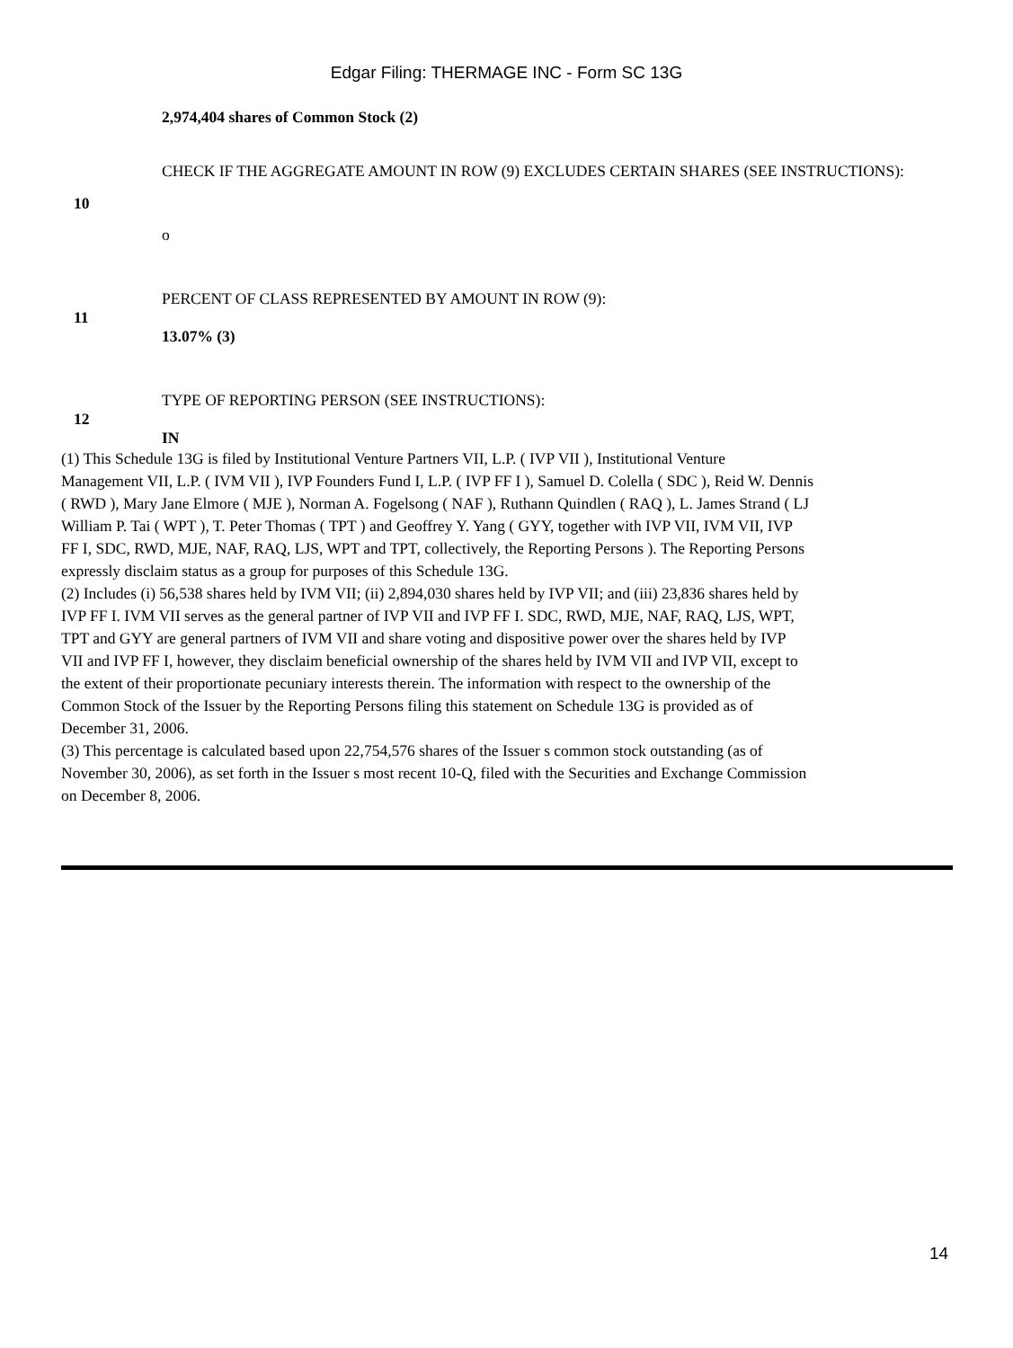Edgar Filing: THERMAGE INC - Form SC 13G
| | 2,974,404 shares of Common Stock (2) |
| 10 | CHECK IF THE AGGREGATE AMOUNT IN ROW (9) EXCLUDES CERTAIN SHARES (SEE INSTRUCTIONS): o |
| 11 | PERCENT OF CLASS REPRESENTED BY AMOUNT IN ROW (9): 13.07% (3) |
| 12 | TYPE OF REPORTING PERSON (SEE INSTRUCTIONS): IN |
(1) This Schedule 13G is filed by Institutional Venture Partners VII, L.P. ( IVP VII ), Institutional Venture
Management VII, L.P. ( IVM VII ), IVP Founders Fund I, L.P. ( IVP FF I ), Samuel D. Colella ( SDC ), Reid W. Dennis
( RWD ), Mary Jane Elmore ( MJE ), Norman A. Fogelsong ( NAF ), Ruthann Quindlen ( RAQ ), L. James Strand ( LJ
William P. Tai ( WPT ), T. Peter Thomas ( TPT ) and Geoffrey Y. Yang ( GYY, together with IVP VII, IVM VII, IVP
FF I, SDC, RWD, MJE, NAF, RAQ, LJS, WPT and TPT, collectively, the Reporting Persons ). The Reporting Persons
expressly disclaim status as a group for purposes of this Schedule 13G.
(2) Includes (i) 56,538 shares held by IVM VII; (ii) 2,894,030 shares held by IVP VII; and (iii) 23,836 shares held by
IVP FF I. IVM VII serves as the general partner of IVP VII and IVP FF I. SDC, RWD, MJE, NAF, RAQ, LJS, WPT,
TPT and GYY are general partners of IVM VII and share voting and dispositive power over the shares held by IVP
VII and IVP FF I, however, they disclaim beneficial ownership of the shares held by IVM VII and IVP VII, except to
the extent of their proportionate pecuniary interests therein. The information with respect to the ownership of the
Common Stock of the Issuer by the Reporting Persons filing this statement on Schedule 13G is provided as of
December 31, 2006.
(3) This percentage is calculated based upon 22,754,576 shares of the Issuer s common stock outstanding (as of
November 30, 2006), as set forth in the Issuer s most recent 10-Q, filed with the Securities and Exchange Commission
on December 8, 2006.
14